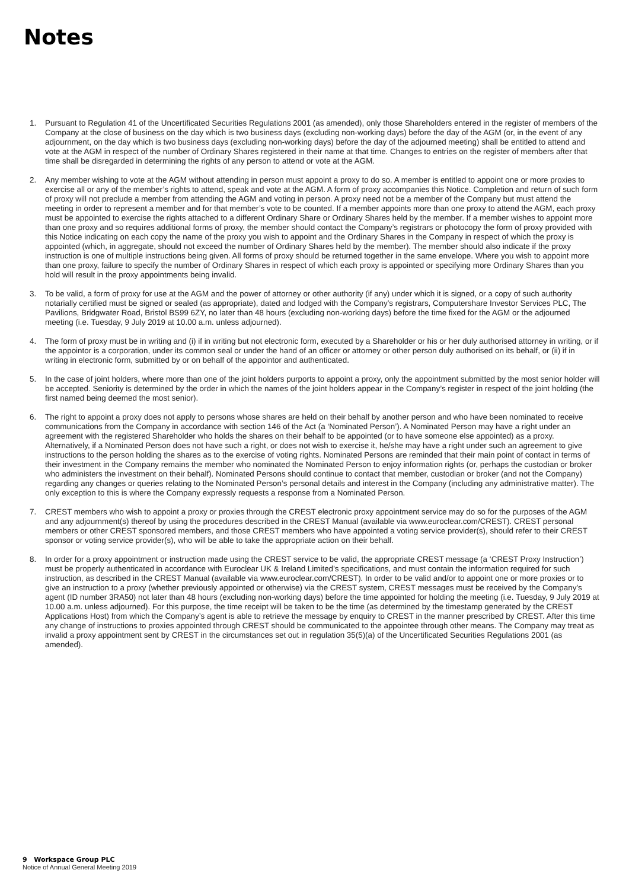Notes
1. Pursuant to Regulation 41 of the Uncertificated Securities Regulations 2001 (as amended), only those Shareholders entered in the register of members of the Company at the close of business on the day which is two business days (excluding non-working days) before the day of the AGM (or, in the event of any adjournment, on the day which is two business days (excluding non-working days) before the day of the adjourned meeting) shall be entitled to attend and vote at the AGM in respect of the number of Ordinary Shares registered in their name at that time. Changes to entries on the register of members after that time shall be disregarded in determining the rights of any person to attend or vote at the AGM.
2. Any member wishing to vote at the AGM without attending in person must appoint a proxy to do so. A member is entitled to appoint one or more proxies to exercise all or any of the member’s rights to attend, speak and vote at the AGM. A form of proxy accompanies this Notice. Completion and return of such form of proxy will not preclude a member from attending the AGM and voting in person. A proxy need not be a member of the Company but must attend the meeting in order to represent a member and for that member’s vote to be counted. If a member appoints more than one proxy to attend the AGM, each proxy must be appointed to exercise the rights attached to a different Ordinary Share or Ordinary Shares held by the member. If a member wishes to appoint more than one proxy and so requires additional forms of proxy, the member should contact the Company’s registrars or photocopy the form of proxy provided with this Notice indicating on each copy the name of the proxy you wish to appoint and the Ordinary Shares in the Company in respect of which the proxy is appointed (which, in aggregate, should not exceed the number of Ordinary Shares held by the member). The member should also indicate if the proxy instruction is one of multiple instructions being given. All forms of proxy should be returned together in the same envelope. Where you wish to appoint more than one proxy, failure to specify the number of Ordinary Shares in respect of which each proxy is appointed or specifying more Ordinary Shares than you hold will result in the proxy appointments being invalid.
3. To be valid, a form of proxy for use at the AGM and the power of attorney or other authority (if any) under which it is signed, or a copy of such authority notarially certified must be signed or sealed (as appropriate), dated and lodged with the Company’s registrars, Computershare Investor Services PLC, The Pavilions, Bridgwater Road, Bristol BS99 6ZY, no later than 48 hours (excluding non-working days) before the time fixed for the AGM or the adjourned meeting (i.e. Tuesday, 9 July 2019 at 10.00 a.m. unless adjourned).
4. The form of proxy must be in writing and (i) if in writing but not electronic form, executed by a Shareholder or his or her duly authorised attorney in writing, or if the appointor is a corporation, under its common seal or under the hand of an officer or attorney or other person duly authorised on its behalf, or (ii) if in writing in electronic form, submitted by or on behalf of the appointor and authenticated.
5. In the case of joint holders, where more than one of the joint holders purports to appoint a proxy, only the appointment submitted by the most senior holder will be accepted. Seniority is determined by the order in which the names of the joint holders appear in the Company’s register in respect of the joint holding (the first named being deemed the most senior).
6. The right to appoint a proxy does not apply to persons whose shares are held on their behalf by another person and who have been nominated to receive communications from the Company in accordance with section 146 of the Act (a ‘Nominated Person’). A Nominated Person may have a right under an agreement with the registered Shareholder who holds the shares on their behalf to be appointed (or to have someone else appointed) as a proxy. Alternatively, if a Nominated Person does not have such a right, or does not wish to exercise it, he/she may have a right under such an agreement to give instructions to the person holding the shares as to the exercise of voting rights. Nominated Persons are reminded that their main point of contact in terms of their investment in the Company remains the member who nominated the Nominated Person to enjoy information rights (or, perhaps the custodian or broker who administers the investment on their behalf). Nominated Persons should continue to contact that member, custodian or broker (and not the Company) regarding any changes or queries relating to the Nominated Person’s personal details and interest in the Company (including any administrative matter). The only exception to this is where the Company expressly requests a response from a Nominated Person.
7. CREST members who wish to appoint a proxy or proxies through the CREST electronic proxy appointment service may do so for the purposes of the AGM and any adjournment(s) thereof by using the procedures described in the CREST Manual (available via www.euroclear.com/CREST). CREST personal members or other CREST sponsored members, and those CREST members who have appointed a voting service provider(s), should refer to their CREST sponsor or voting service provider(s), who will be able to take the appropriate action on their behalf.
8. In order for a proxy appointment or instruction made using the CREST service to be valid, the appropriate CREST message (a ‘CREST Proxy Instruction’) must be properly authenticated in accordance with Euroclear UK & Ireland Limited’s specifications, and must contain the information required for such instruction, as described in the CREST Manual (available via www.euroclear.com/CREST). In order to be valid and/or to appoint one or more proxies or to give an instruction to a proxy (whether previously appointed or otherwise) via the CREST system, CREST messages must be received by the Company’s agent (ID number 3RA50) not later than 48 hours (excluding non-working days) before the time appointed for holding the meeting (i.e. Tuesday, 9 July 2019 at 10.00 a.m. unless adjourned). For this purpose, the time receipt will be taken to be the time (as determined by the timestamp generated by the CREST Applications Host) from which the Company’s agent is able to retrieve the message by enquiry to CREST in the manner prescribed by CREST. After this time any change of instructions to proxies appointed through CREST should be communicated to the appointee through other means. The Company may treat as invalid a proxy appointment sent by CREST in the circumstances set out in regulation 35(5)(a) of the Uncertificated Securities Regulations 2001 (as amended).
9 Workspace Group PLC
Notice of Annual General Meeting 2019